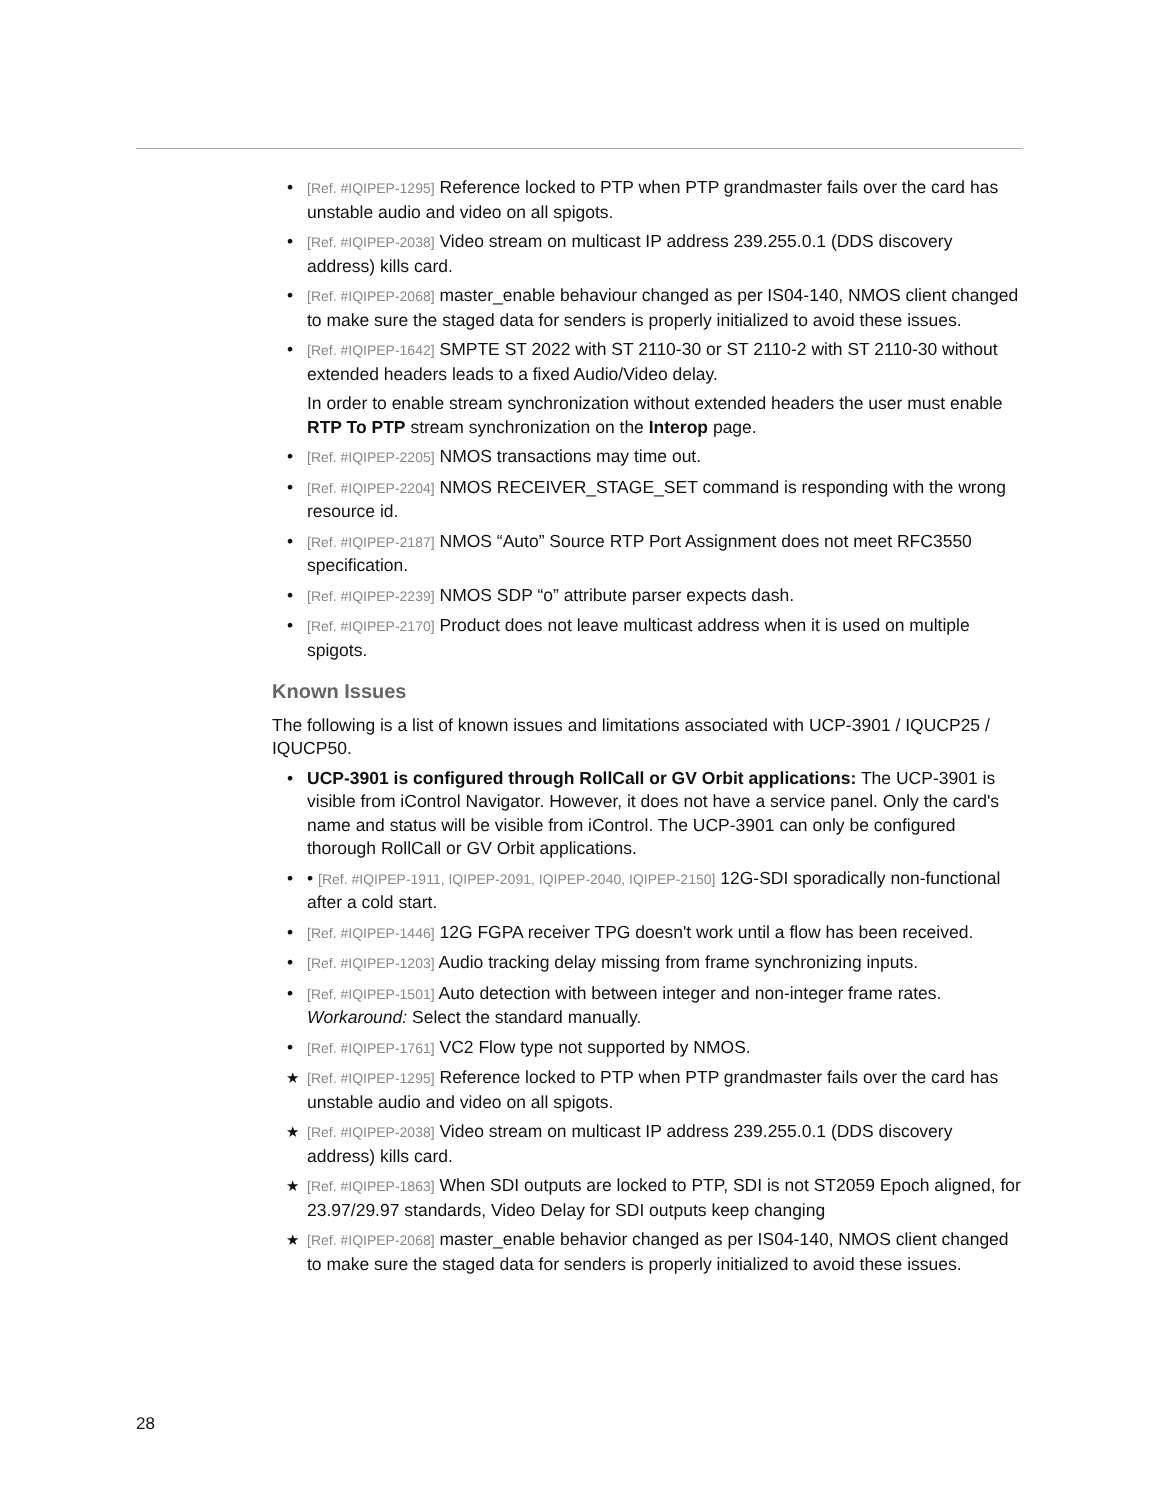• [Ref. #IQIPEP-1295] Reference locked to PTP when PTP grandmaster fails over the card has unstable audio and video on all spigots.
• [Ref. #IQIPEP-2038] Video stream on multicast IP address 239.255.0.1 (DDS discovery address) kills card.
• [Ref. #IQIPEP-2068] master_enable behaviour changed as per IS04-140, NMOS client changed to make sure the staged data for senders is properly initialized to avoid these issues.
• [Ref. #IQIPEP-1642] SMPTE ST 2022 with ST 2110-30 or ST 2110-2 with ST 2110-30 without extended headers leads to a fixed Audio/Video delay.
In order to enable stream synchronization without extended headers the user must enable RTP To PTP stream synchronization on the Interop page.
• [Ref. #IQIPEP-2205] NMOS transactions may time out.
• [Ref. #IQIPEP-2204] NMOS RECEIVER_STAGE_SET command is responding with the wrong resource id.
• [Ref. #IQIPEP-2187] NMOS “Auto” Source RTP Port Assignment does not meet RFC3550 specification.
• [Ref. #IQIPEP-2239] NMOS SDP “o” attribute parser expects dash.
• [Ref. #IQIPEP-2170] Product does not leave multicast address when it is used on multiple spigots.
Known Issues
The following is a list of known issues and limitations associated with UCP-3901 / IQUCP25 / IQUCP50.
• UCP-3901 is configured through RollCall or GV Orbit applications: The UCP-3901 is visible from iControl Navigator. However, it does not have a service panel. Only the card's name and status will be visible from iControl. The UCP-3901 can only be configured thorough RollCall or GV Orbit applications.
• • [Ref. #IQIPEP-1911, IQIPEP-2091, IQIPEP-2040, IQIPEP-2150] 12G-SDI sporadically non-functional after a cold start.
• [Ref. #IQIPEP-1446] 12G FGPA receiver TPG doesn't work until a flow has been received.
• [Ref. #IQIPEP-1203] Audio tracking delay missing from frame synchronizing inputs.
• [Ref. #IQIPEP-1501] Auto detection with between integer and non-integer frame rates. Workaround: Select the standard manually.
• [Ref. #IQIPEP-1761] VC2 Flow type not supported by NMOS.
★ [Ref. #IQIPEP-1295] Reference locked to PTP when PTP grandmaster fails over the card has unstable audio and video on all spigots.
★ [Ref. #IQIPEP-2038] Video stream on multicast IP address 239.255.0.1 (DDS discovery address) kills card.
★ [Ref. #IQIPEP-1863] When SDI outputs are locked to PTP, SDI is not ST2059 Epoch aligned, for 23.97/29.97 standards, Video Delay for SDI outputs keep changing
★ [Ref. #IQIPEP-2068] master_enable behavior changed as per IS04-140, NMOS client changed to make sure the staged data for senders is properly initialized to avoid these issues.
28